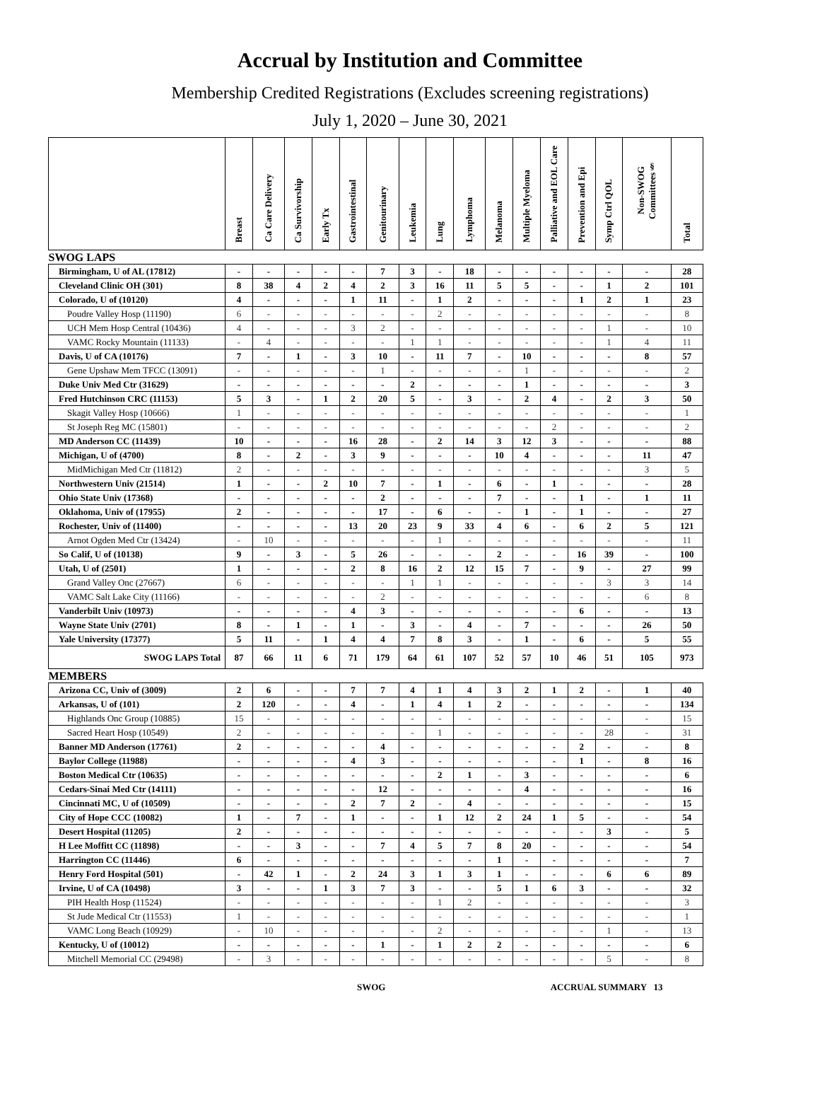Accrual by Institution and Committee
Membership Credited Registrations (Excludes screening registrations)
July 1, 2020 – June 30, 2021
| | Breast | Ca Care Delivery | Ca Survivorship | Early Tx | Gastrointestinal | Genitourinary | Leukemia | Lung | Lymphoma | Melanoma | Multiple Myeloma | Palliative and EOL Care | Prevention and Epi | Symp Ctrl QOL | Non-SWOG Committees§ | Total |
| --- | --- | --- | --- | --- | --- | --- | --- | --- | --- | --- | --- | --- | --- | --- | --- | --- |
| SWOG LAPS | | | | | | | | | | | | | | | | |
| Birmingham, U of AL (17812) | - | - | - | - | - | 7 | 3 | - | 18 | - | - | - | - | - | - | 28 |
| Cleveland Clinic OH (301) | 8 | 38 | 4 | 2 | 4 | 2 | 3 | 16 | 11 | 5 | 5 | - | - | 1 | 2 | 101 |
| Colorado, U of (10120) | 4 | - | - | - | 1 | 11 | - | 1 | 2 | - | - | - | 1 | 2 | 1 | 23 |
| Poudre Valley Hosp (11190) | 6 | - | - | - | - | - | - | 2 | - | - | - | - | - | - | - | 8 |
| UCH Mem Hosp Central (10436) | 4 | - | - | - | 3 | 2 | - | - | - | - | - | - | - | 1 | - | 10 |
| VAMC Rocky Mountain (11133) | - | 4 | - | - | - | - | 1 | 1 | - | - | - | - | - | 1 | 4 | 11 |
| Davis, U of CA (10176) | 7 | - | 1 | - | 3 | 10 | - | 11 | 7 | - | 10 | - | - | - | 8 | 57 |
| Gene Upshaw Mem TFCC (13091) | - | - | - | - | - | 1 | - | - | - | - | 1 | - | - | - | - | 2 |
| Duke Univ Med Ctr (31629) | - | - | - | - | - | - | 2 | - | - | - | 1 | - | - | - | - | 3 |
| Fred Hutchinson CRC (11153) | 5 | 3 | - | 1 | 2 | 20 | 5 | - | 3 | - | 2 | 4 | - | 2 | 3 | 50 |
| Skagit Valley Hosp (10666) | 1 | - | - | - | - | - | - | - | - | - | - | - | - | - | - | 1 |
| St Joseph Reg MC (15801) | - | - | - | - | - | - | - | - | - | - | - | 2 | - | - | - | 2 |
| MD Anderson CC (11439) | 10 | - | - | - | 16 | 28 | - | 2 | 14 | 3 | 12 | 3 | - | - | - | 88 |
| Michigan, U of (4700) | 8 | - | 2 | - | 3 | 9 | - | - | - | 10 | 4 | - | - | - | 11 | 47 |
| MidMichigan Med Ctr (11812) | 2 | - | - | - | - | - | - | - | - | - | - | - | - | - | 3 | 5 |
| Northwestern Univ (21514) | 1 | - | - | 2 | 10 | 7 | - | 1 | - | 6 | - | 1 | - | - | - | 28 |
| Ohio State Univ (17368) | - | - | - | - | - | 2 | - | - | - | 7 | - | - | 1 | - | 1 | 11 |
| Oklahoma, Univ of (17955) | 2 | - | - | - | - | 17 | - | 6 | - | - | 1 | - | 1 | - | - | 27 |
| Rochester, Univ of (11400) | - | - | - | - | 13 | 20 | 23 | 9 | 33 | 4 | 6 | - | 6 | 2 | 5 | 121 |
| Arnot Ogden Med Ctr (13424) | - | 10 | - | - | - | - | - | 1 | - | - | - | - | - | - | - | 11 |
| So Calif, U of (10138) | 9 | - | 3 | - | 5 | 26 | - | - | - | 2 | - | - | 16 | 39 | - | 100 |
| Utah, U of (2501) | 1 | - | - | - | 2 | 8 | 16 | 2 | 12 | 15 | 7 | - | 9 | - | 27 | 99 |
| Grand Valley Onc (27667) | 6 | - | - | - | - | - | 1 | 1 | - | - | - | - | - | 3 | 3 | 14 |
| VAMC Salt Lake City (11166) | - | - | - | - | - | 2 | - | - | - | - | - | - | - | - | 6 | 8 |
| Vanderbilt Univ (10973) | - | - | - | - | 4 | 3 | - | - | - | - | - | - | 6 | - | - | 13 |
| Wayne State Univ (2701) | 8 | - | 1 | - | 1 | - | 3 | - | 4 | - | 7 | - | - | - | 26 | 50 |
| Yale University (17377) | 5 | 11 | - | 1 | 4 | 4 | 7 | 8 | 3 | - | 1 | - | 6 | - | 5 | 55 |
| SWOG LAPS Total | 87 | 66 | 11 | 6 | 71 | 179 | 64 | 61 | 107 | 52 | 57 | 10 | 46 | 51 | 105 | 973 |
| MEMBERS | | | | | | | | | | | | | | | | |
| Arizona CC, Univ of (3009) | 2 | 6 | - | - | 7 | 7 | 4 | 1 | 4 | 3 | 2 | 1 | 2 | - | 1 | 40 |
| Arkansas, U of (101) | 2 | 120 | - | - | 4 | - | 1 | 4 | 1 | 2 | - | - | - | - | - | 134 |
| Highlands Onc Group (10885) | 15 | - | - | - | - | - | - | - | - | - | - | - | - | - | - | 15 |
| Sacred Heart Hosp (10549) | 2 | - | - | - | - | - | - | 1 | - | - | - | - | - | 28 | - | 31 |
| Banner MD Anderson (17761) | 2 | - | - | - | - | 4 | - | - | - | - | - | - | 2 | - | - | 8 |
| Baylor College (11988) | - | - | - | - | 4 | 3 | - | - | - | - | - | - | 1 | - | 8 | 16 |
| Boston Medical Ctr (10635) | - | - | - | - | - | - | - | 2 | 1 | - | 3 | - | - | - | - | 6 |
| Cedars-Sinai Med Ctr (14111) | - | - | - | - | - | 12 | - | - | - | - | 4 | - | - | - | - | 16 |
| Cincinnati MC, U of (10509) | - | - | - | - | 2 | 7 | 2 | - | 4 | - | - | - | - | - | - | 15 |
| City of Hope CCC (10082) | 1 | - | 7 | - | 1 | - | - | 1 | 12 | 2 | 24 | 1 | 5 | - | - | 54 |
| Desert Hospital (11205) | 2 | - | - | - | - | - | - | - | - | - | - | - | - | 3 | - | 5 |
| H Lee Moffitt CC (11898) | - | - | 3 | - | - | 7 | 4 | 5 | 7 | 8 | 20 | - | - | - | - | 54 |
| Harrington CC (11446) | 6 | - | - | - | - | - | - | - | - | 1 | - | - | - | - | - | 7 |
| Henry Ford Hospital (501) | - | 42 | 1 | - | 2 | 24 | 3 | 1 | 3 | 1 | - | - | - | 6 | 6 | 89 |
| Irvine, U of CA (10498) | 3 | - | - | 1 | 3 | 7 | 3 | - | - | 5 | 1 | 6 | 3 | - | - | 32 |
| PIH Health Hosp (11524) | - | - | - | - | - | - | - | 1 | 2 | - | - | - | - | - | - | 3 |
| St Jude Medical Ctr (11553) | 1 | - | - | - | - | - | - | - | - | - | - | - | - | - | - | 1 |
| VAMC Long Beach (10929) | - | 10 | - | - | - | - | - | 2 | - | - | - | - | - | 1 | - | 13 |
| Kentucky, U of (10012) | - | - | - | - | - | 1 | - | 1 | 2 | 2 | - | - | - | - | - | 6 |
| Mitchell Memorial CC (29498) | - | 3 | - | - | - | - | - | - | - | - | - | - | - | 5 | - | 8 |
SWOG ACCRUAL SUMMARY 13